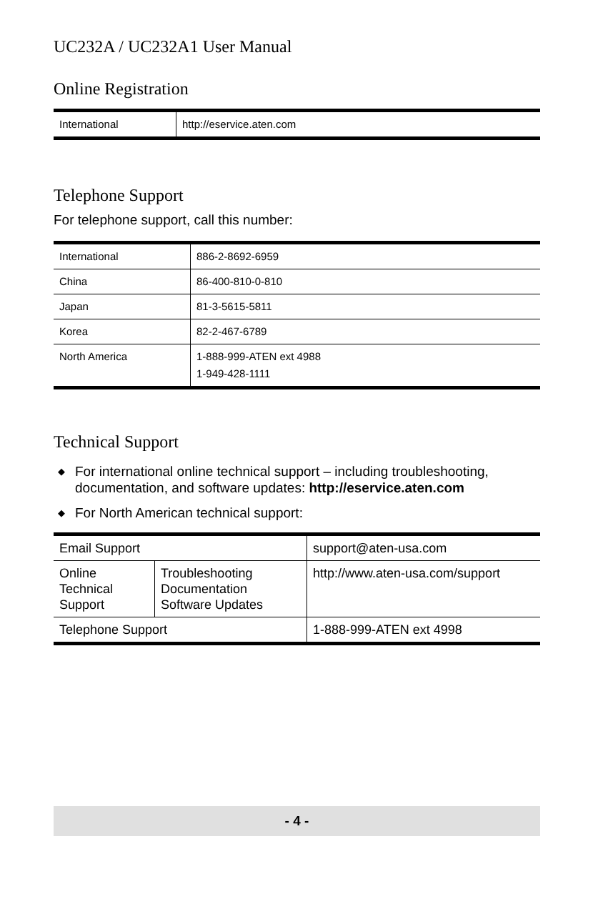UC232A / UC232A1 User Manual
Online Registration
| International | http://eservice.aten.com |
Telephone Support
For telephone support, call this number:
| International | 886-2-8692-6959 |
| China | 86-400-810-0-810 |
| Japan | 81-3-5615-5811 |
| Korea | 82-2-467-6789 |
| North America | 1-888-999-ATEN ext 4988 1-949-428-1111 |
Technical Support
◆ For international online technical support – including troubleshooting, documentation, and software updates: http://eservice.aten.com
◆ For North American technical support:
| Email Support | | support@aten-usa.com |
| Online Technical Support | Troubleshooting Documentation Software Updates | http://www.aten-usa.com/support |
| Telephone Support | | 1-888-999-ATEN ext 4998 |
- 4 -